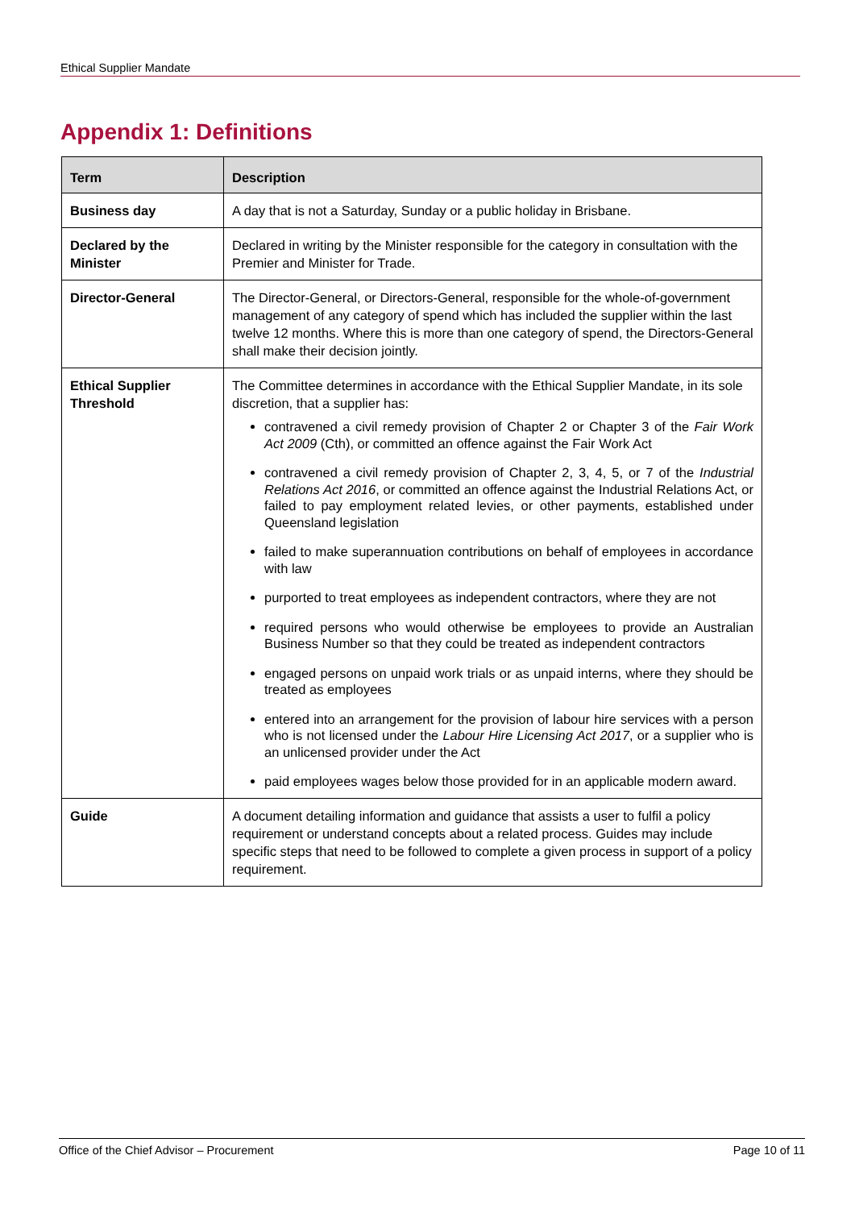Ethical Supplier Mandate
Appendix 1: Definitions
| Term | Description |
| --- | --- |
| Business day | A day that is not a Saturday, Sunday or a public holiday in Brisbane. |
| Declared by the Minister | Declared in writing by the Minister responsible for the category in consultation with the Premier and Minister for Trade. |
| Director-General | The Director-General, or Directors-General, responsible for the whole-of-government management of any category of spend which has included the supplier within the last twelve 12 months. Where this is more than one category of spend, the Directors-General shall make their decision jointly. |
| Ethical Supplier Threshold | The Committee determines in accordance with the Ethical Supplier Mandate, in its sole discretion, that a supplier has: contravened a civil remedy provision of Chapter 2 or Chapter 3 of the Fair Work Act 2009 (Cth), or committed an offence against the Fair Work Act contravened a civil remedy provision of Chapter 2, 3, 4, 5, or 7 of the Industrial Relations Act 2016 , or committed an offence against the Industrial Relations Act, or failed to pay employment related levies, or other payments, established under Queensland legislation failed to make superannuation contributions on behalf of employees in accordance with law purported to treat employees as independent contractors, where they are not required persons who would otherwise be employees to provide an Australian Business Number so that they could be treated as independent contractors engaged persons on unpaid work trials or as unpaid interns, where they should be treated as employees entered into an arrangement for the provision of labour hire services with a person who is not licensed under the Labour Hire Licensing Act 2017 , or a supplier who is an unlicensed provider under the Act paid employees wages below those provided for in an applicable modern award. |
| Guide | A document detailing information and guidance that assists a user to fulfil a policy requirement or understand concepts about a related process. Guides may include specific steps that need to be followed to complete a given process in support of a policy requirement. |
Office of the Chief Advisor – Procurement Page 10 of 11